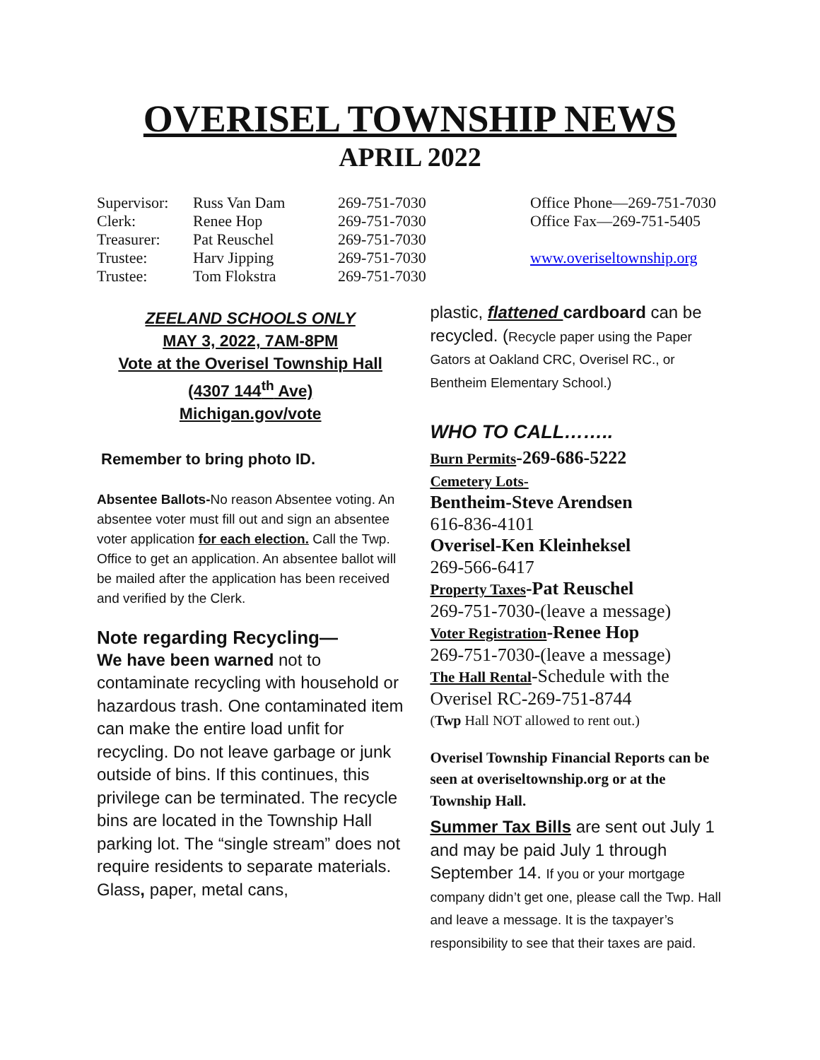OVERISEL TOWNSHIP NEWS
APRIL 2022
| Supervisor: | Russ Van Dam | 269-751-7030 |
| Clerk: | Renee Hop | 269-751-7030 |
| Treasurer: | Pat Reuschel | 269-751-7030 |
| Trustee: | Harv Jipping | 269-751-7030 |
| Trustee: | Tom Flokstra | 269-751-7030 |
Office Phone—269-751-7030
Office Fax—269-751-5405
www.overiseltownship.org
ZEELAND SCHOOLS ONLY
MAY 3, 2022, 7AM-8PM
Vote at the Overisel Township Hall
(4307 144<sup>th</sup> Ave)
Michigan.gov/vote
Remember to bring photo ID.
Absentee Ballots-No reason Absentee voting. An absentee voter must fill out and sign an absentee voter application for each election. Call the Twp. Office to get an application. An absentee ballot will be mailed after the application has been received and verified by the Clerk.
Note regarding Recycling—
We have been warned not to contaminate recycling with household or hazardous trash. One contaminated item can make the entire load unfit for recycling. Do not leave garbage or junk outside of bins. If this continues, this privilege can be terminated. The recycle bins are located in the Township Hall parking lot. The “single stream” does not require residents to separate materials. Glass, paper, metal cans,
plastic, flattened cardboard can be recycled. (Recycle paper using the Paper Gators at Oakland CRC, Overisel RC., or Bentheim Elementary School.)
WHO TO CALL……..
Burn Permits-269-686-5222
Cemetery Lots-
Bentheim-Steve Arendsen
616-836-4101
Overisel-Ken Kleinheksel
269-566-6417
Property Taxes-Pat Reuschel
269-751-7030-(leave a message)
Voter Registration-Renee Hop
269-751-7030-(leave a message)
The Hall Rental-Schedule with the Overisel RC-269-751-8744
(Twp Hall NOT allowed to rent out.)
Overisel Township Financial Reports can be seen at overiseltownship.org or at the Township Hall.
Summer Tax Bills are sent out July 1 and may be paid July 1 through September 14. If you or your mortgage company didn’t get one, please call the Twp. Hall and leave a message. It is the taxpayer’s responsibility to see that their taxes are paid.